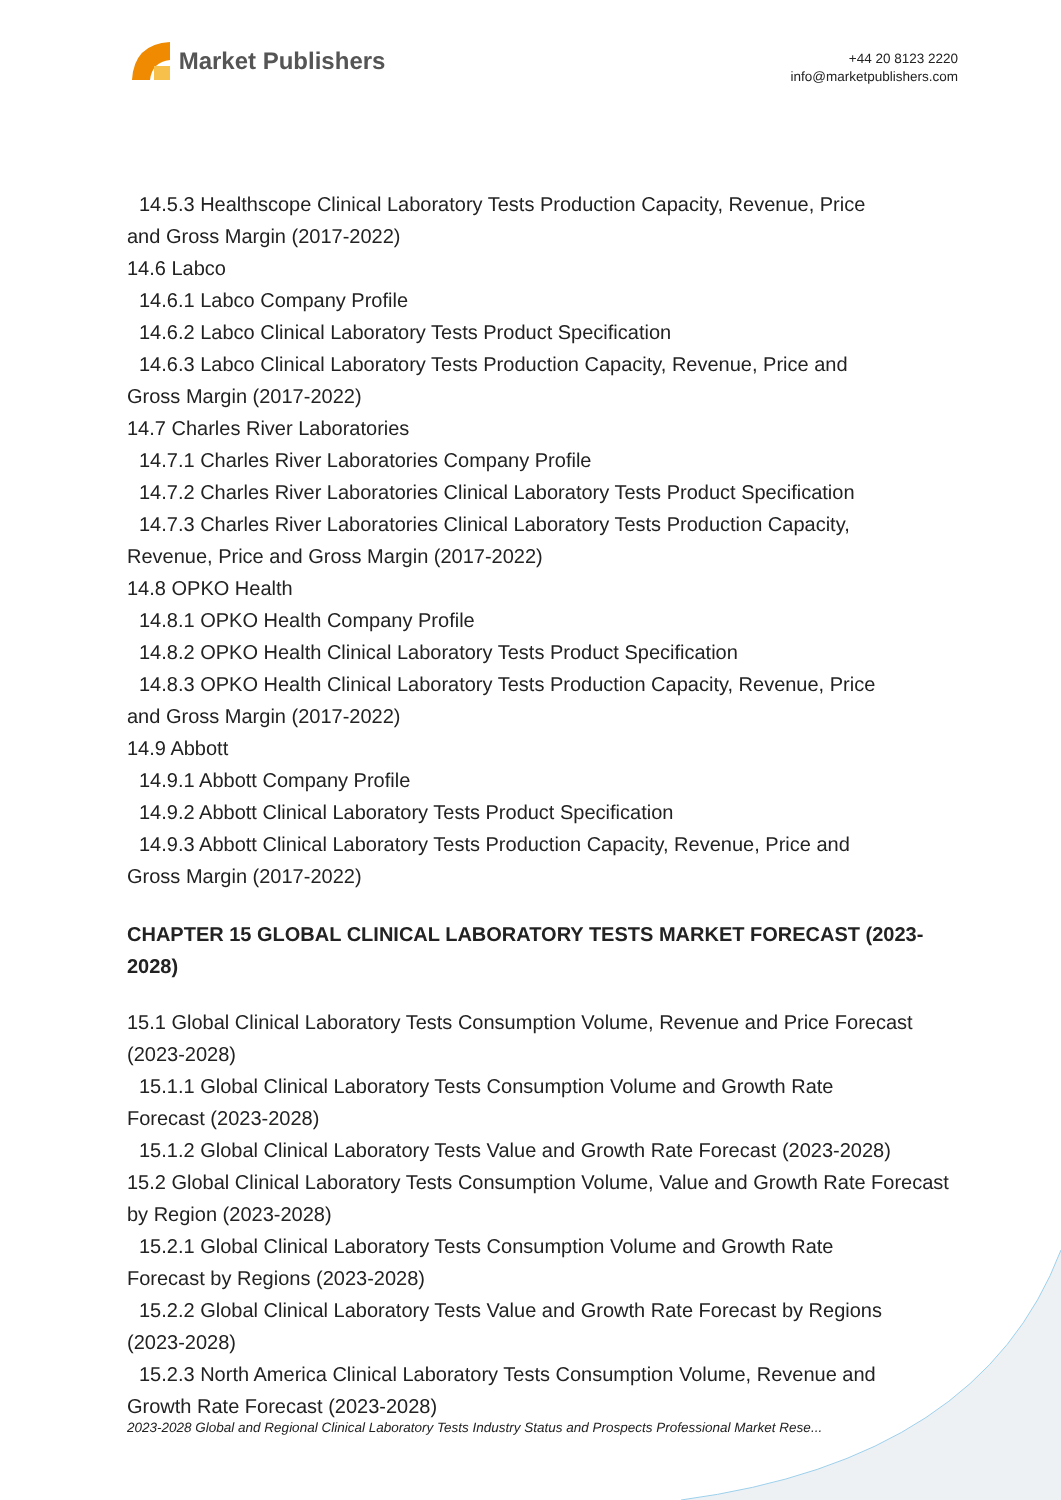Market Publishers
+44 20 8123 2220
info@marketpublishers.com
14.5.3 Healthscope Clinical Laboratory Tests Production Capacity, Revenue, Price
and Gross Margin (2017-2022)
14.6 Labco
14.6.1 Labco Company Profile
14.6.2 Labco Clinical Laboratory Tests Product Specification
14.6.3 Labco Clinical Laboratory Tests Production Capacity, Revenue, Price and
Gross Margin (2017-2022)
14.7 Charles River Laboratories
14.7.1 Charles River Laboratories Company Profile
14.7.2 Charles River Laboratories Clinical Laboratory Tests Product Specification
14.7.3 Charles River Laboratories Clinical Laboratory Tests Production Capacity,
Revenue, Price and Gross Margin (2017-2022)
14.8 OPKO Health
14.8.1 OPKO Health Company Profile
14.8.2 OPKO Health Clinical Laboratory Tests Product Specification
14.8.3 OPKO Health Clinical Laboratory Tests Production Capacity, Revenue, Price
and Gross Margin (2017-2022)
14.9 Abbott
14.9.1 Abbott Company Profile
14.9.2 Abbott Clinical Laboratory Tests Product Specification
14.9.3 Abbott Clinical Laboratory Tests Production Capacity, Revenue, Price and
Gross Margin (2017-2022)
CHAPTER 15 GLOBAL CLINICAL LABORATORY TESTS MARKET FORECAST (2023-2028)
15.1 Global Clinical Laboratory Tests Consumption Volume, Revenue and Price Forecast (2023-2028)
15.1.1 Global Clinical Laboratory Tests Consumption Volume and Growth Rate
Forecast (2023-2028)
15.1.2 Global Clinical Laboratory Tests Value and Growth Rate Forecast (2023-2028)
15.2 Global Clinical Laboratory Tests Consumption Volume, Value and Growth Rate Forecast by Region (2023-2028)
15.2.1 Global Clinical Laboratory Tests Consumption Volume and Growth Rate
Forecast by Regions (2023-2028)
15.2.2 Global Clinical Laboratory Tests Value and Growth Rate Forecast by Regions
(2023-2028)
15.2.3 North America Clinical Laboratory Tests Consumption Volume, Revenue and
Growth Rate Forecast (2023-2028)
2023-2028 Global and Regional Clinical Laboratory Tests Industry Status and Prospects Professional Market Rese...